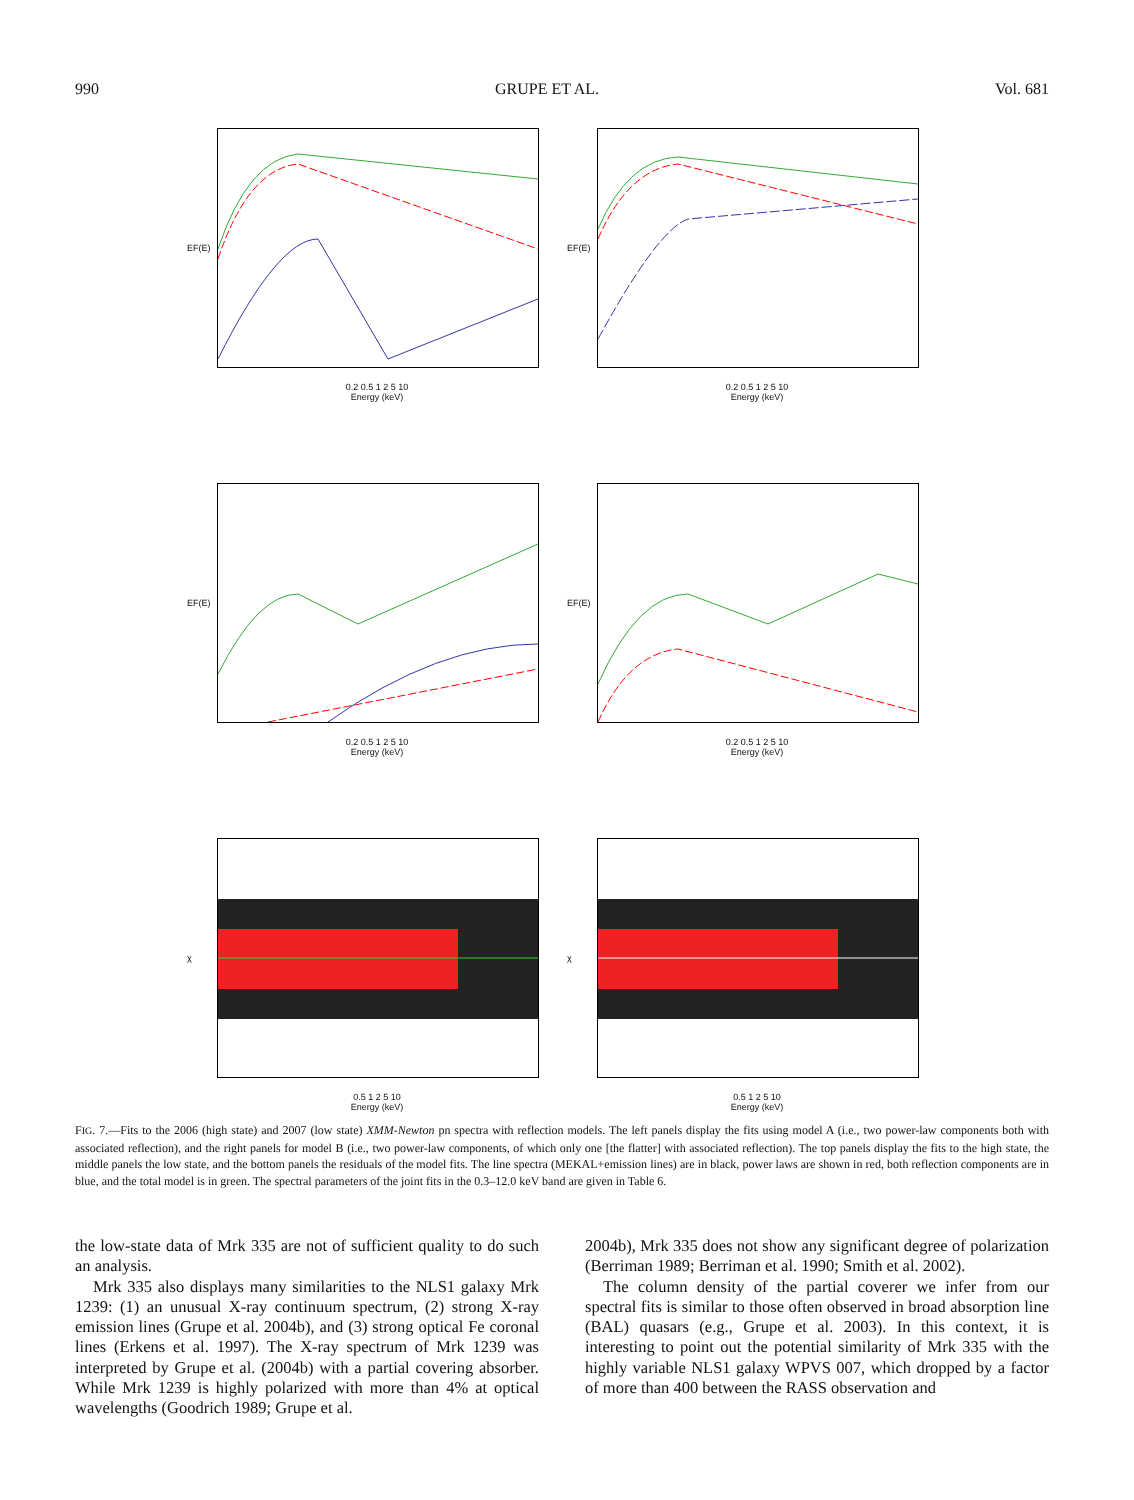990 GRUPE ET AL. Vol. 681
EF(E)
0.2 0.5 1 2 5 10
Energy (keV)
EF(E)
0.2 0.5 1 2 5 10
Energy (keV)
EF(E)
0.2 0.5 1 2 5 10
Energy (keV)
EF(E)
0.2 0.5 1 2 5 10
Energy (keV)
χ
0.5 1 2 5 10
Energy (keV)
χ
0.5 1 2 5 10
Energy (keV)
FIG. 7.—Fits to the 2006 (high state) and 2007 (low state) XMM-Newton pn spectra with reflection models. The left panels display the fits using model A (i.e., two power-law components both with associated reflection), and the right panels for model B (i.e., two power-law components, of which only one [the flatter] with associated reflection). The top panels display the fits to the high state, the middle panels the low state, and the bottom panels the residuals of the model fits. The line spectra (MEKAL+emission lines) are in black, power laws are shown in red, both reflection components are in blue, and the total model is in green. The spectral parameters of the joint fits in the 0.3–12.0 keV band are given in Table 6.
the low-state data of Mrk 335 are not of sufficient quality to do such an analysis.
Mrk 335 also displays many similarities to the NLS1 galaxy Mrk 1239: (1) an unusual X-ray continuum spectrum, (2) strong X-ray emission lines (Grupe et al. 2004b), and (3) strong optical Fe coronal lines (Erkens et al. 1997). The X-ray spectrum of Mrk 1239 was interpreted by Grupe et al. (2004b) with a partial covering absorber. While Mrk 1239 is highly polarized with more than 4% at optical wavelengths (Goodrich 1989; Grupe et al.
2004b), Mrk 335 does not show any significant degree of polarization (Berriman 1989; Berriman et al. 1990; Smith et al. 2002).
The column density of the partial coverer we infer from our spectral fits is similar to those often observed in broad absorption line (BAL) quasars (e.g., Grupe et al. 2003). In this context, it is interesting to point out the potential similarity of Mrk 335 with the highly variable NLS1 galaxy WPVS 007, which dropped by a factor of more than 400 between the RASS observation and